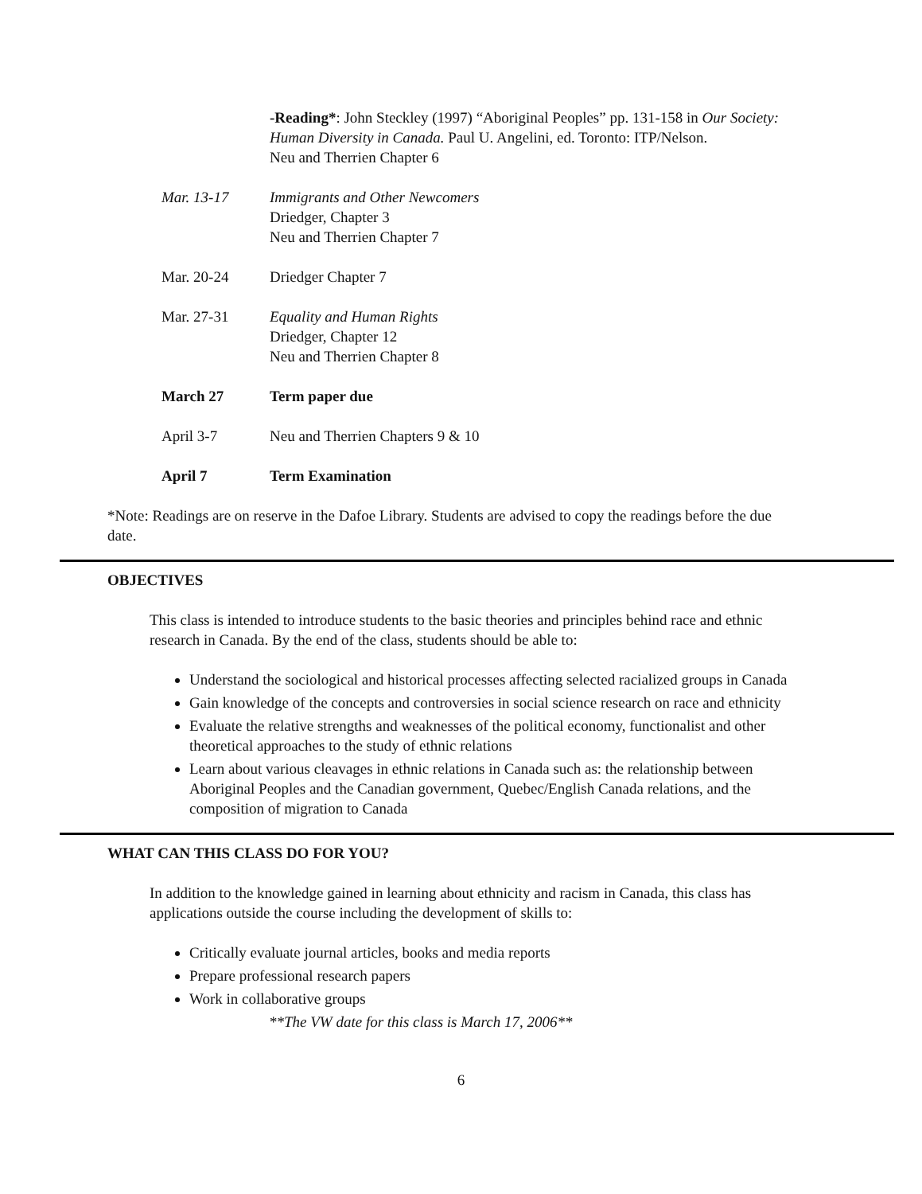-Reading*: John Steckley (1997) “Aboriginal Peoples” pp. 131-158 in Our Society: Human Diversity in Canada. Paul U. Angelini, ed. Toronto: ITP/Nelson.
Neu and Therrien Chapter 6
Mar. 13-17 Immigrants and Other Newcomers
Driedger, Chapter 3
Neu and Therrien Chapter 7
Mar. 20-24 Driedger Chapter 7
Mar. 27-31 Equality and Human Rights
Driedger, Chapter 12
Neu and Therrien Chapter 8
March 27 Term paper due
April 3-7 Neu and Therrien Chapters 9 & 10
April 7 Term Examination
*Note: Readings are on reserve in the Dafoe Library. Students are advised to copy the readings before the due date.
OBJECTIVES
This class is intended to introduce students to the basic theories and principles behind race and ethnic research in Canada. By the end of the class, students should be able to:
Understand the sociological and historical processes affecting selected racialized groups in Canada
Gain knowledge of the concepts and controversies in social science research on race and ethnicity
Evaluate the relative strengths and weaknesses of the political economy, functionalist and other theoretical approaches to the study of ethnic relations
Learn about various cleavages in ethnic relations in Canada such as: the relationship between Aboriginal Peoples and the Canadian government, Quebec/English Canada relations, and the composition of migration to Canada
WHAT CAN THIS CLASS DO FOR YOU?
In addition to the knowledge gained in learning about ethnicity and racism in Canada, this class has applications outside the course including the development of skills to:
Critically evaluate journal articles, books and media reports
Prepare professional research papers
Work in collaborative groups
**The VW date for this class is March 17, 2006**
6